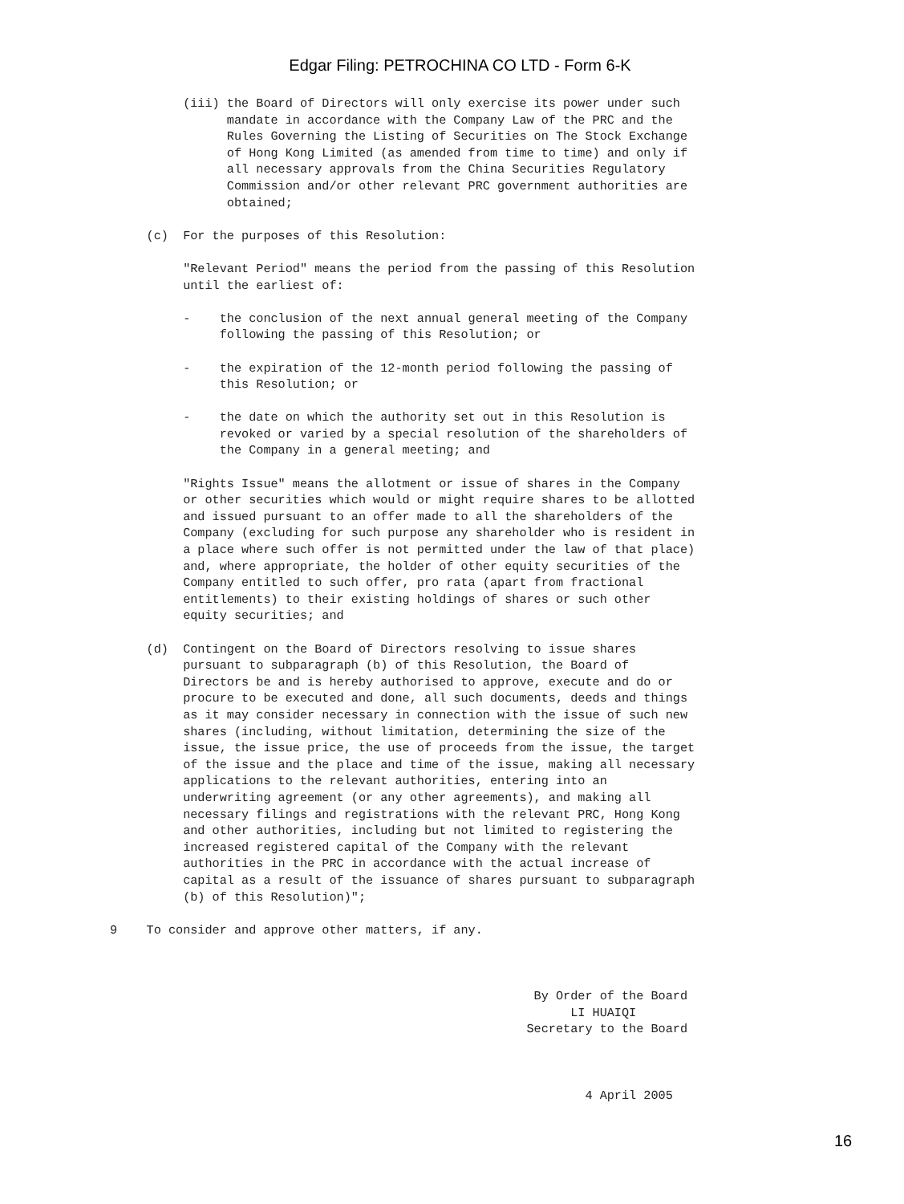Edgar Filing: PETROCHINA CO LTD - Form 6-K
          (iii) the Board of Directors will only exercise its power under such
                mandate in accordance with the Company Law of the PRC and the
                Rules Governing the Listing of Securities on The Stock Exchange
                of Hong Kong Limited (as amended from time to time) and only if
                all necessary approvals from the China Securities Regulatory
                Commission and/or other relevant PRC government authorities are
                obtained;

     (c)  For the purposes of this Resolution:

          "Relevant Period" means the period from the passing of this Resolution
          until the earliest of:

          -    the conclusion of the next annual general meeting of the Company
               following the passing of this Resolution; or

          -    the expiration of the 12-month period following the passing of
               this Resolution; or

          -    the date on which the authority set out in this Resolution is
               revoked or varied by a special resolution of the shareholders of
               the Company in a general meeting; and

          "Rights Issue" means the allotment or issue of shares in the Company
          or other securities which would or might require shares to be allotted
          and issued pursuant to an offer made to all the shareholders of the
          Company (excluding for such purpose any shareholder who is resident in
          a place where such offer is not permitted under the law of that place)
          and, where appropriate, the holder of other equity securities of the
          Company entitled to such offer, pro rata (apart from fractional
          entitlements) to their existing holdings of shares or such other
          equity securities; and

     (d)  Contingent on the Board of Directors resolving to issue shares
          pursuant to subparagraph (b) of this Resolution, the Board of
          Directors be and is hereby authorised to approve, execute and do or
          procure to be executed and done, all such documents, deeds and things
          as it may consider necessary in connection with the issue of such new
          shares (including, without limitation, determining the size of the
          issue, the issue price, the use of proceeds from the issue, the target
          of the issue and the place and time of the issue, making all necessary
          applications to the relevant authorities, entering into an
          underwriting agreement (or any other agreements), and making all
          necessary filings and registrations with the relevant PRC, Hong Kong
          and other authorities, including but not limited to registering the
          increased registered capital of the Company with the relevant
          authorities in the PRC in accordance with the actual increase of
          capital as a result of the issuance of shares pursuant to subparagraph
          (b) of this Resolution)";

9    To consider and approve other matters, if any.



                                                          By Order of the Board
                                                               LI HUAIQI
                                                         Secretary to the Board



                                                                 4 April 2005
16